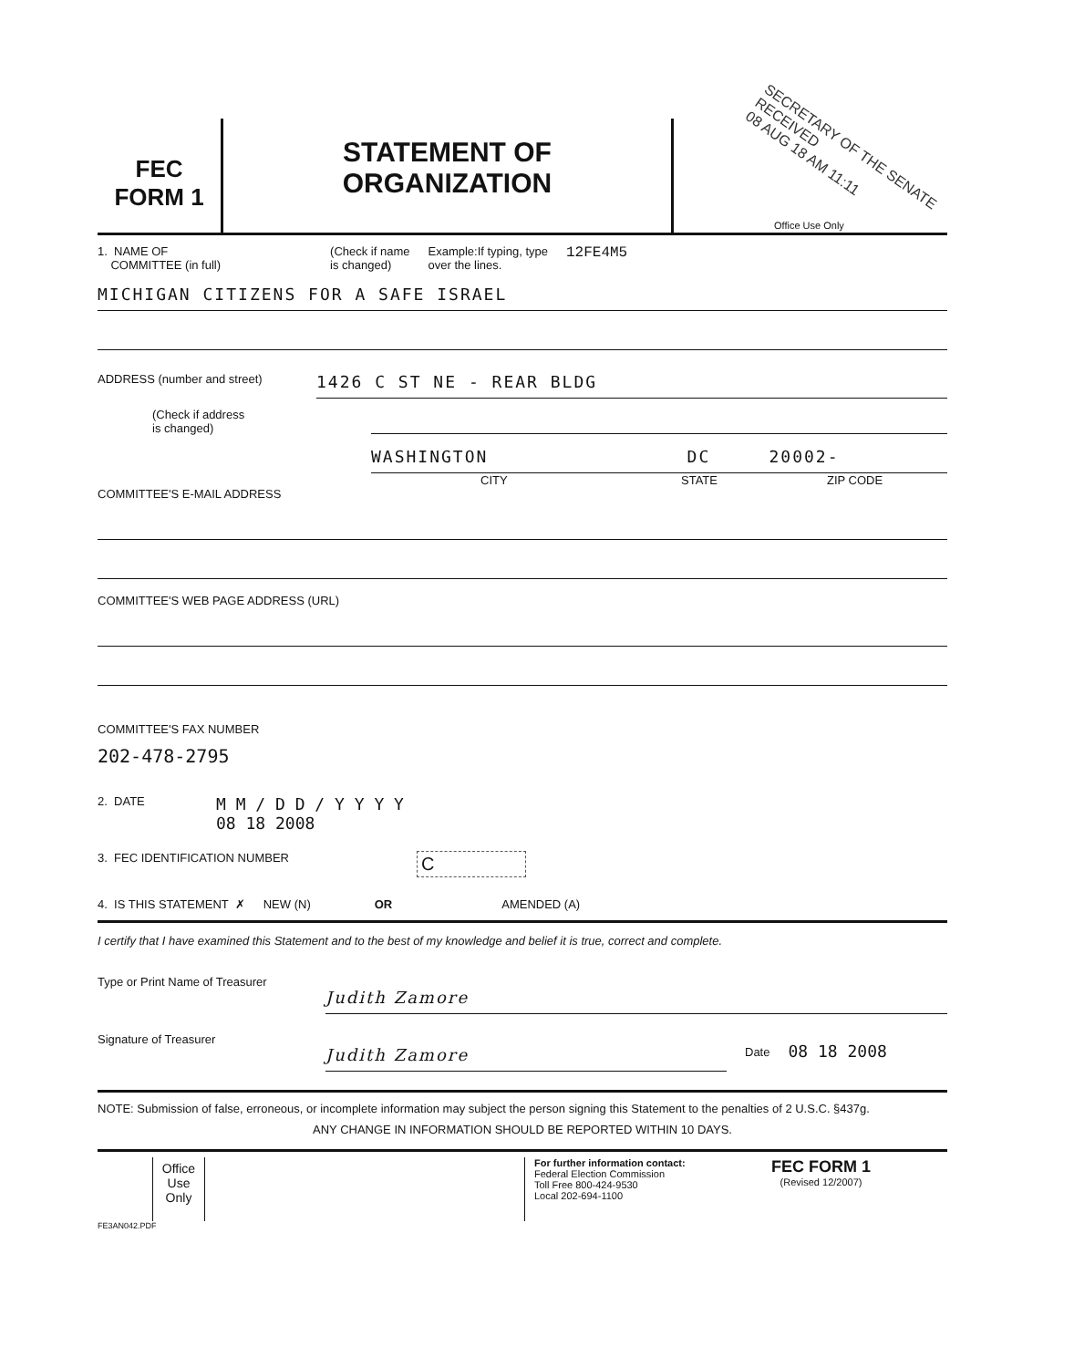FEC
FORM 1
STATEMENT OF
ORGANIZATION
SECRETARY OF THE SENATE RECEIVED
08 AUG 18 AM 11:11
Office Use Only
1. NAME OF
COMMITTEE (in full)
(Check if name
is changed)
Example:If typing, type
over the lines.
12FE4M5
MICHIGAN CITIZENS FOR A SAFE ISRAEL
ADDRESS (number and street)
1426 C ST NE - REAR BLDG
(Check if address
is changed)
WASHINGTON DC 20002-
CITY STATE ZIP CODE
COMMITTEE'S E-MAIL ADDRESS
COMMITTEE'S WEB PAGE ADDRESS (URL)
COMMITTEE'S FAX NUMBER
202-478-2795
2. DATE
M M / D D / Y Y Y Y
08 18 2008
3. FEC IDENTIFICATION NUMBER
C
4. IS THIS STATEMENT ✗ NEW (N) OR AMENDED (A)
I certify that I have examined this Statement and to the best of my knowledge and belief it is true, correct and complete.
Type or Print Name of Treasurer
Judith Zamore
Signature of Treasurer
Judith Zamore
Date
08 18 2008
NOTE: Submission of false, erroneous, or incomplete information may subject the person signing this Statement to the penalties of 2 U.S.C. §437g.
ANY CHANGE IN INFORMATION SHOULD BE REPORTED WITHIN 10 DAYS.
Office Use Only
For further information contact:
Federal Election Commission
Toll Free 800-424-9530
Local 202-694-1100
FEC FORM 1
(Revised 12/2007)
FE3AN042.PDF